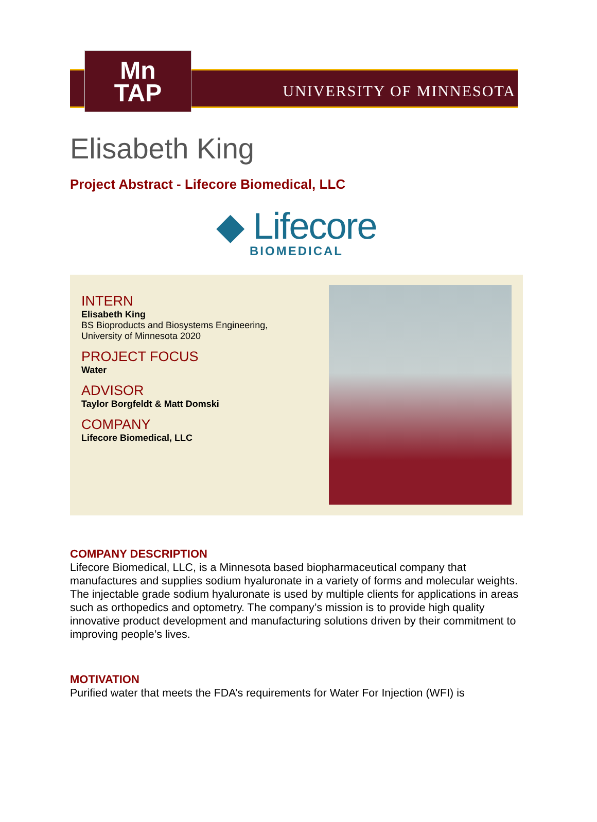Mn
TAP
UNIVERSITY OF MINNESOTA
Elisabeth King
Project Abstract - Lifecore Biomedical, LLC
◆ Lifecore
BIOMEDICAL
INTERN
Elisabeth King
BS Bioproducts and Biosystems Engineering,
University of Minnesota 2020
PROJECT FOCUS
Water
ADVISOR
Taylor Borgfeldt & Matt Domski
COMPANY
Lifecore Biomedical, LLC
COMPANY DESCRIPTION
Lifecore Biomedical, LLC, is a Minnesota based biopharmaceutical company that manufactures and supplies sodium hyaluronate in a variety of forms and molecular weights. The injectable grade sodium hyaluronate is used by multiple clients for applications in areas such as orthopedics and optometry. The company’s mission is to provide high quality innovative product development and manufacturing solutions driven by their commitment to improving people’s lives.
MOTIVATION
Purified water that meets the FDA’s requirements for Water For Injection (WFI) is